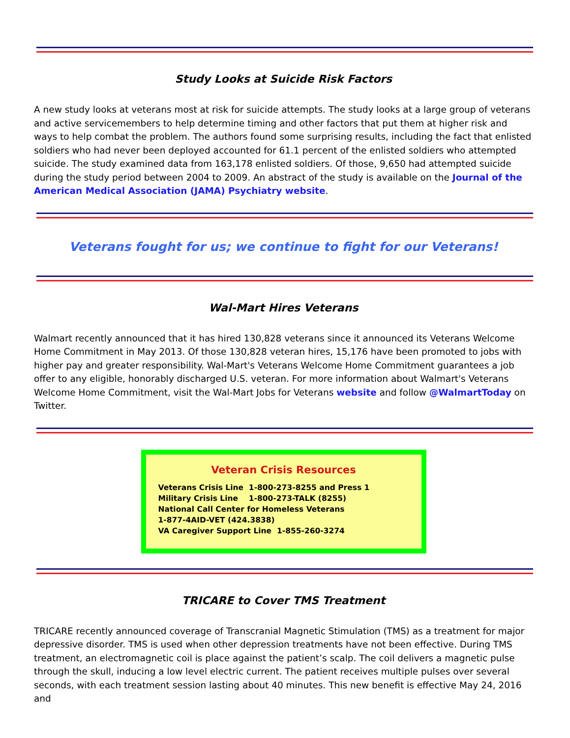Study Looks at Suicide Risk Factors
A new study looks at veterans most at risk for suicide attempts. The study looks at a large group of veterans and active servicemembers to help determine timing and other factors that put them at higher risk and ways to help combat the problem. The authors found some surprising results, including the fact that enlisted soldiers who had never been deployed accounted for 61.1 percent of the enlisted soldiers who attempted suicide. The study examined data from 163,178 enlisted soldiers. Of those, 9,650 had attempted suicide during the study period between 2004 to 2009. An abstract of the study is available on the Journal of the American Medical Association (JAMA) Psychiatry website.
Veterans fought for us; we continue to fight for our Veterans!
Wal-Mart Hires Veterans
Walmart recently announced that it has hired 130,828 veterans since it announced its Veterans Welcome Home Commitment in May 2013. Of those 130,828 veteran hires, 15,176 have been promoted to jobs with higher pay and greater responsibility. Wal-Mart's Veterans Welcome Home Commitment guarantees a job offer to any eligible, honorably discharged U.S. veteran. For more information about Walmart's Veterans Welcome Home Commitment, visit the Wal-Mart Jobs for Veterans website and follow @WalmartToday on Twitter.
Veteran Crisis Resources
Veterans Crisis Line 1-800-273-8255 and Press 1
Military Crisis Line 1-800-273-TALK (8255)
National Call Center for Homeless Veterans
1-877-4AID-VET (424.3838)
VA Caregiver Support Line 1-855-260-3274
TRICARE to Cover TMS Treatment
TRICARE recently announced coverage of Transcranial Magnetic Stimulation (TMS) as a treatment for major depressive disorder. TMS is used when other depression treatments have not been effective. During TMS treatment, an electromagnetic coil is place against the patient’s scalp. The coil delivers a magnetic pulse through the skull, inducing a low level electric current. The patient receives multiple pulses over several seconds, with each treatment session lasting about 40 minutes. This new benefit is effective May 24, 2016 and